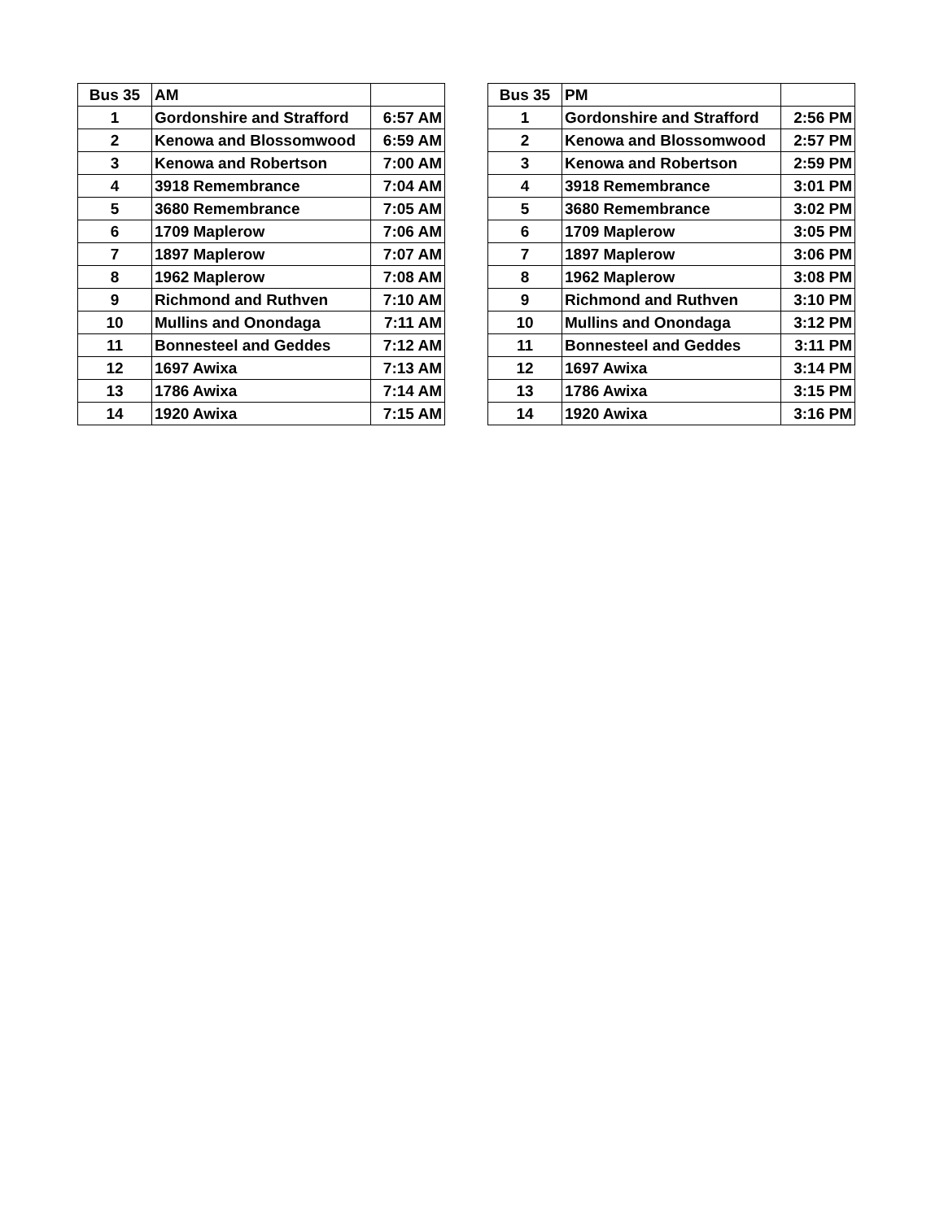| Bus 35 | AM | |
| 1 | Gordonshire and Strafford | 6:57 AM |
| 2 | Kenowa and Blossomwood | 6:59 AM |
| 3 | Kenowa and Robertson | 7:00 AM |
| 4 | 3918 Remembrance | 7:04 AM |
| 5 | 3680 Remembrance | 7:05 AM |
| 6 | 1709 Maplerow | 7:06 AM |
| 7 | 1897 Maplerow | 7:07 AM |
| 8 | 1962 Maplerow | 7:08 AM |
| 9 | Richmond and Ruthven | 7:10 AM |
| 10 | Mullins and Onondaga | 7:11 AM |
| 11 | Bonnesteel and Geddes | 7:12 AM |
| 12 | 1697 Awixa | 7:13 AM |
| 13 | 1786 Awixa | 7:14 AM |
| 14 | 1920 Awixa | 7:15 AM |
| Bus 35 | PM | |
| 1 | Gordonshire and Strafford | 2:56 PM |
| 2 | Kenowa and Blossomwood | 2:57 PM |
| 3 | Kenowa and Robertson | 2:59 PM |
| 4 | 3918 Remembrance | 3:01 PM |
| 5 | 3680 Remembrance | 3:02 PM |
| 6 | 1709 Maplerow | 3:05 PM |
| 7 | 1897 Maplerow | 3:06 PM |
| 8 | 1962 Maplerow | 3:08 PM |
| 9 | Richmond and Ruthven | 3:10 PM |
| 10 | Mullins and Onondaga | 3:12 PM |
| 11 | Bonnesteel and Geddes | 3:11 PM |
| 12 | 1697 Awixa | 3:14 PM |
| 13 | 1786 Awixa | 3:15 PM |
| 14 | 1920 Awixa | 3:16 PM |